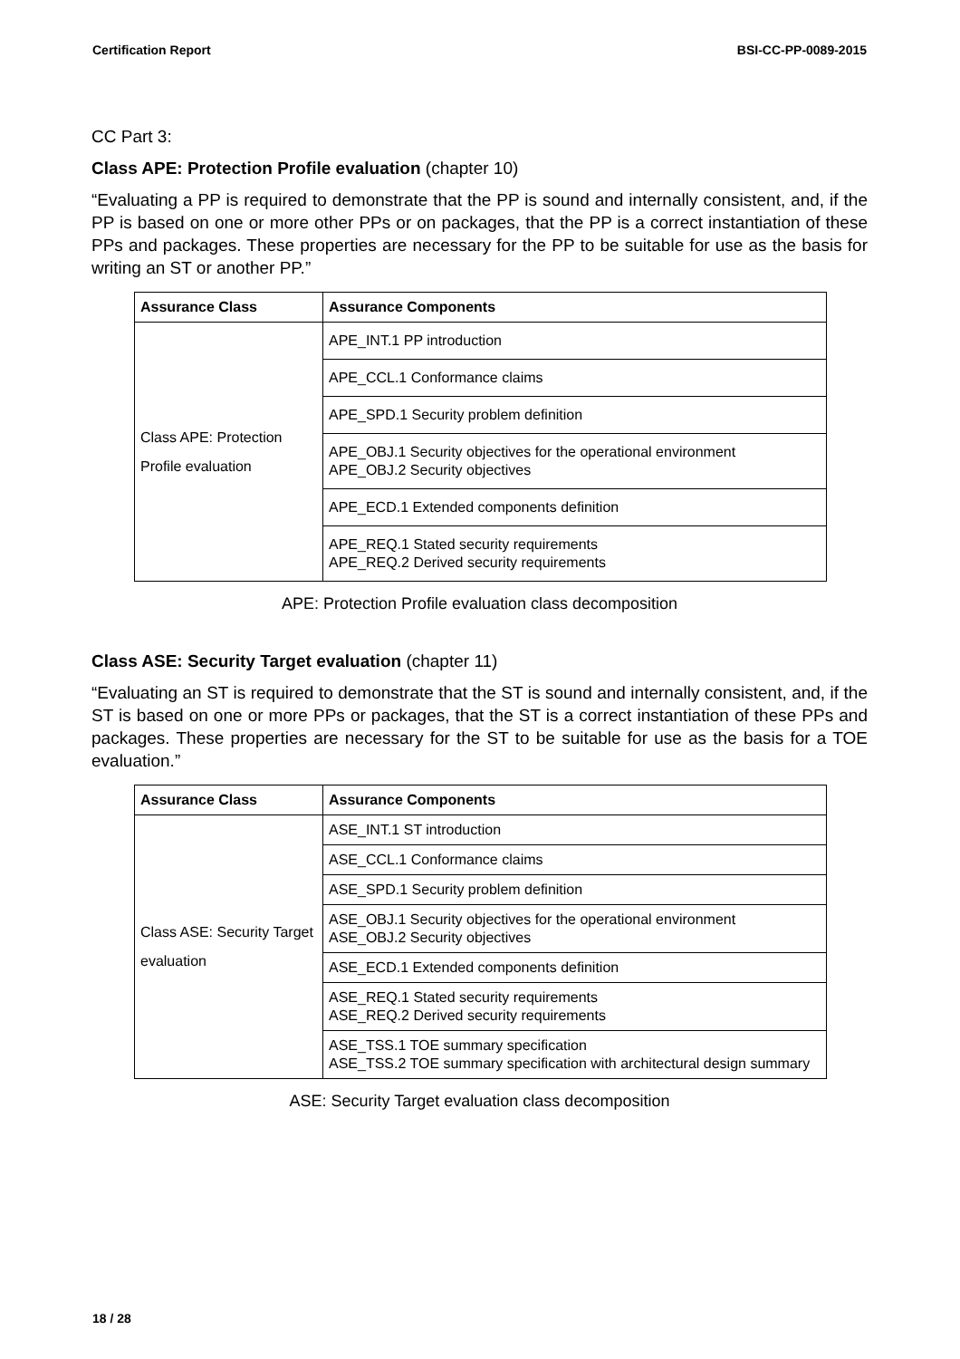Certification Report BSI-CC-PP-0089-2015
CC Part 3:
Class APE: Protection Profile evaluation (chapter 10)
“Evaluating a PP is required to demonstrate that the PP is sound and internally consistent, and, if the PP is based on one or more other PPs or on packages, that the PP is a correct instantiation of these PPs and packages. These properties are necessary for the PP to be suitable for use as the basis for writing an ST or another PP.”
| Assurance Class | Assurance Components |
| --- | --- |
| Class APE: Protection Profile evaluation | APE_INT.1 PP introduction |
| | APE_CCL.1 Conformance claims |
| | APE_SPD.1 Security problem definition |
| | APE_OBJ.1 Security objectives for the operational environment APE_OBJ.2 Security objectives |
| | APE_ECD.1 Extended components definition |
| | APE_REQ.1 Stated security requirements APE_REQ.2 Derived security requirements |
APE: Protection Profile evaluation class decomposition
Class ASE: Security Target evaluation (chapter 11)
“Evaluating an ST is required to demonstrate that the ST is sound and internally consistent, and, if the ST is based on one or more PPs or packages, that the ST is a correct instantiation of these PPs and packages. These properties are necessary for the ST to be suitable for use as the basis for a TOE evaluation.”
| Assurance Class | Assurance Components |
| --- | --- |
| Class ASE: Security Target evaluation | ASE_INT.1 ST introduction |
| | ASE_CCL.1 Conformance claims |
| | ASE_SPD.1 Security problem definition |
| | ASE_OBJ.1 Security objectives for the operational environment ASE_OBJ.2 Security objectives |
| | ASE_ECD.1 Extended components definition |
| | ASE_REQ.1 Stated security requirements ASE_REQ.2 Derived security requirements |
| | ASE_TSS.1 TOE summary specification ASE_TSS.2 TOE summary specification with architectural design summary |
ASE: Security Target evaluation class decomposition
18 / 28